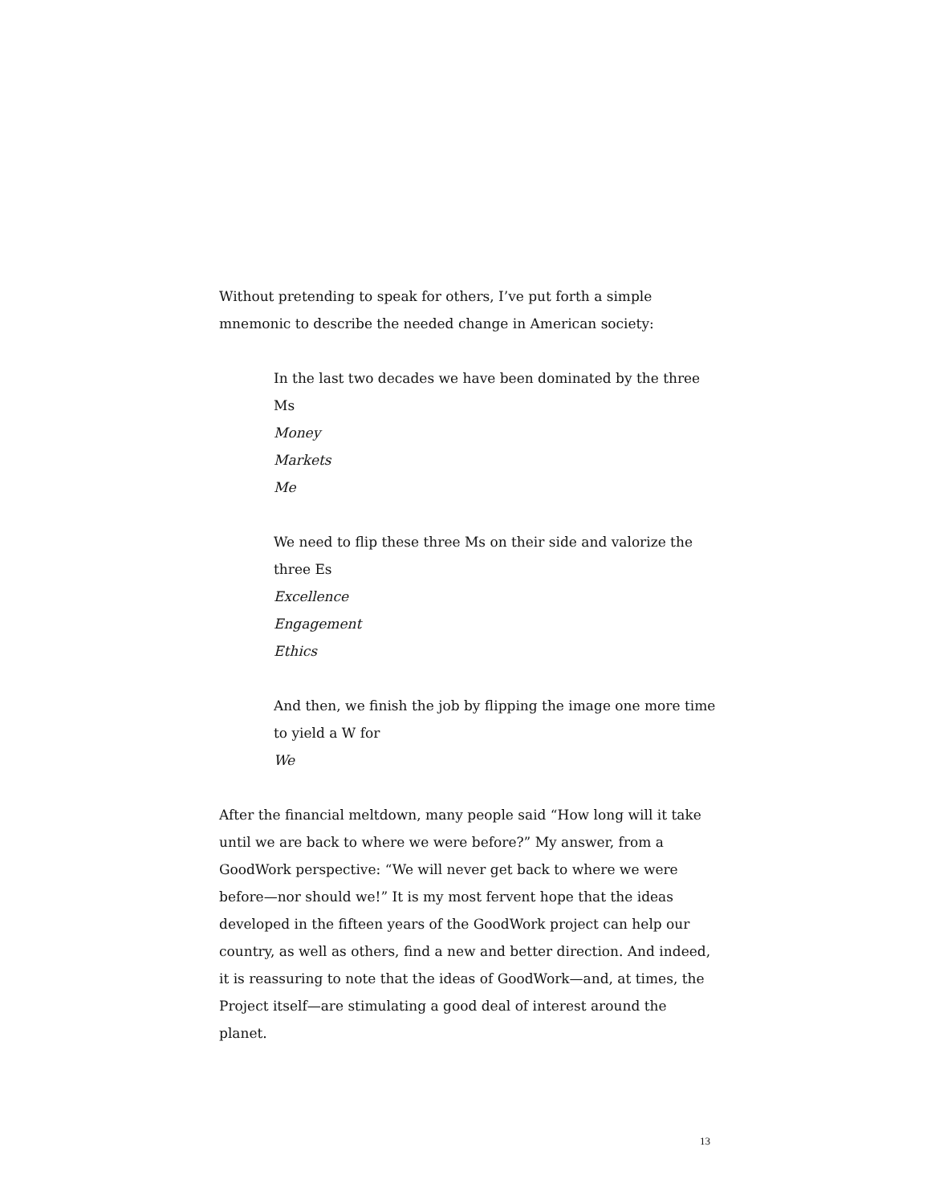Without pretending to speak for others, I’ve put forth a simple mnemonic to describe the needed change in American society:
In the last two decades we have been dominated by the three Ms
Money
Markets
Me
We need to flip these three Ms on their side and valorize the three Es
Excellence
Engagement
Ethics
And then, we finish the job by flipping the image one more time to yield a W for
We
After the financial meltdown, many people said “How long will it take until we are back to where we were before?” My answer, from a GoodWork perspective: “We will never get back to where we were before—nor should we!” It is my most fervent hope that the ideas developed in the fifteen years of the GoodWork project can help our country, as well as others, find a new and better direction. And indeed, it is reassuring to note that the ideas of GoodWork—and, at times, the Project itself—are stimulating a good deal of interest around the planet.
13